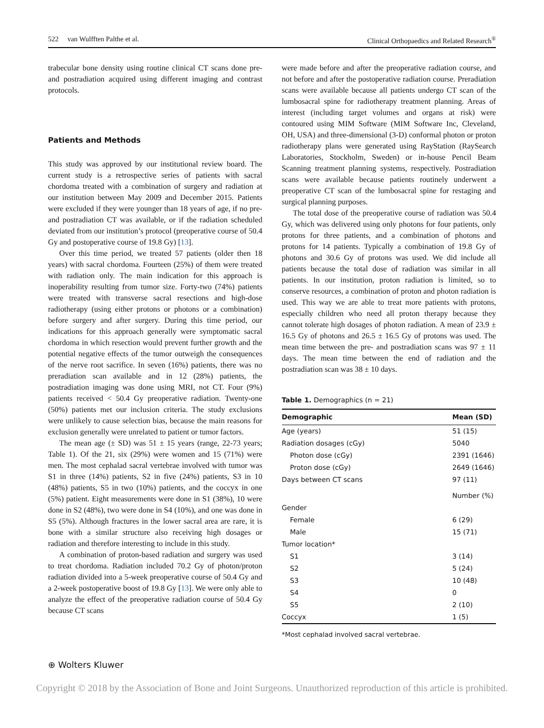522 van Wulfften Palthe et al. Clinical Orthopaedics and Related Research<sup>®</sup>
trabecular bone density using routine clinical CT scans done pre- and postradiation acquired using different imaging and contrast protocols.
Patients and Methods
This study was approved by our institutional review board. The current study is a retrospective series of patients with sacral chordoma treated with a combination of surgery and radiation at our institution between May 2009 and December 2015. Patients were excluded if they were younger than 18 years of age, if no pre- and postradiation CT was available, or if the radiation scheduled deviated from our institution’s protocol (preoperative course of 50.4 Gy and postoperative course of 19.8 Gy) [13].
Over this time period, we treated 57 patients (older then 18 years) with sacral chordoma. Fourteen (25%) of them were treated with radiation only. The main indication for this approach is inoperability resulting from tumor size. Forty-two (74%) patients were treated with transverse sacral resections and high-dose radiotherapy (using either protons or photons or a combination) before surgery and after surgery. During this time period, our indications for this approach generally were symptomatic sacral chordoma in which resection would prevent further growth and the potential negative effects of the tumor outweigh the consequences of the nerve root sacrifice. In seven (16%) patients, there was no preradiation scan available and in 12 (28%) patients, the postradiation imaging was done using MRI, not CT. Four (9%) patients received < 50.4 Gy preoperative radiation. Twenty-one (50%) patients met our inclusion criteria. The study exclusions were unlikely to cause selection bias, because the main reasons for exclusion generally were unrelated to patient or tumor factors.
The mean age (± SD) was 51 ± 15 years (range, 22-73 years; Table 1). Of the 21, six (29%) were women and 15 (71%) were men. The most cephalad sacral vertebrae involved with tumor was S1 in three (14%) patients, S2 in five (24%) patients, S3 in 10 (48%) patients, S5 in two (10%) patients, and the coccyx in one (5%) patient. Eight measurements were done in S1 (38%), 10 were done in S2 (48%), two were done in S4 (10%), and one was done in S5 (5%). Although fractures in the lower sacral area are rare, it is bone with a similar structure also receiving high dosages or radiation and therefore interesting to include in this study.
A combination of proton-based radiation and surgery was used to treat chordoma. Radiation included 70.2 Gy of photon/proton radiation divided into a 5-week preoperative course of 50.4 Gy and a 2-week postoperative boost of 19.8 Gy [13]. We were only able to analyze the effect of the preoperative radiation course of 50.4 Gy because CT scans
were made before and after the preoperative radiation course, and not before and after the postoperative radiation course. Preradiation scans were available because all patients undergo CT scan of the lumbosacral spine for radiotherapy treatment planning. Areas of interest (including target volumes and organs at risk) were contoured using MIM Software (MIM Software Inc, Cleveland, OH, USA) and three-dimensional (3-D) conformal photon or proton radiotherapy plans were generated using RayStation (RaySearch Laboratories, Stockholm, Sweden) or in-house Pencil Beam Scanning treatment planning systems, respectively. Postradiation scans were available because patients routinely underwent a preoperative CT scan of the lumbosacral spine for restaging and surgical planning purposes.
The total dose of the preoperative course of radiation was 50.4 Gy, which was delivered using only photons for four patients, only protons for three patients, and a combination of photons and protons for 14 patients. Typically a combination of 19.8 Gy of photons and 30.6 Gy of protons was used. We did include all patients because the total dose of radiation was similar in all patients. In our institution, proton radiation is limited, so to conserve resources, a combination of proton and photon radiation is used. This way we are able to treat more patients with protons, especially children who need all proton therapy because they cannot tolerate high dosages of photon radiation. A mean of 23.9 ± 16.5 Gy of photons and 26.5 ± 16.5 Gy of protons was used. The mean time between the pre- and postradiation scans was 97 ± 11 days. The mean time between the end of radiation and the postradiation scan was 38 ± 10 days.
Table 1. Demographics (n = 21)
| Demographic | Mean (SD) |
| --- | --- |
| Age (years) | 51 (15) |
| Radiation dosages (cGy) | 5040 |
| Photon dose (cGy) | 2391 (1646) |
| Proton dose (cGy) | 2649 (1646) |
| Days between CT scans | 97 (11) |
| | Number (%) |
| Gender | |
| Female | 6 (29) |
| Male | 15 (71) |
| Tumor location* | |
| S1 | 3 (14) |
| S2 | 5 (24) |
| S3 | 10 (48) |
| S4 | 0 |
| S5 | 2 (10) |
| Coccyx | 1 (5) |
*Most cephalad involved sacral vertebrae.
⊕ Wolters Kluwer
Copyright © 2018 by the Association of Bone and Joint Surgeons. Unauthorized reproduction of this article is prohibited.